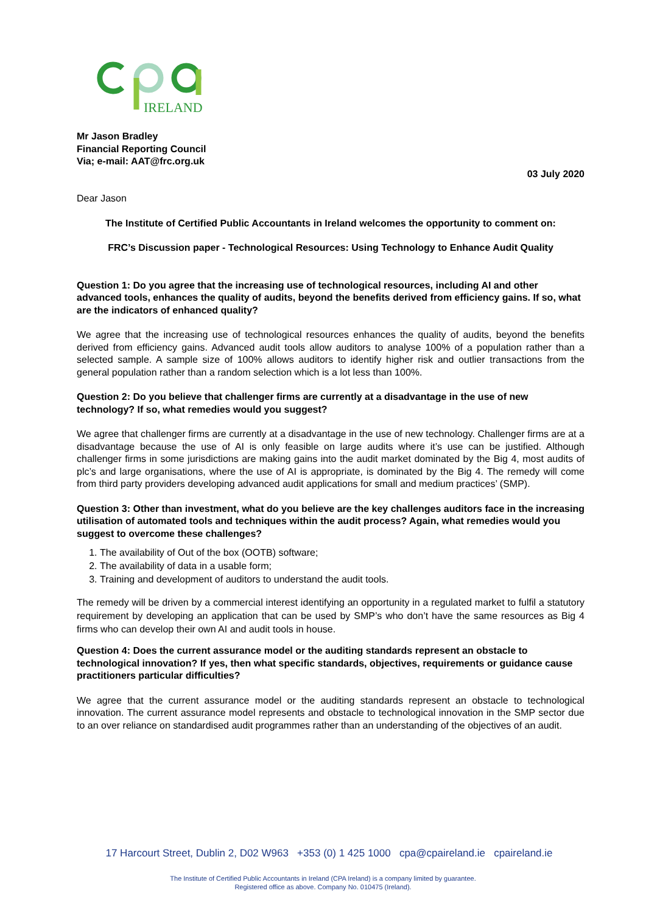IRELAND
Mr Jason Bradley
Financial Reporting Council
Via; e-mail: AAT@frc.org.uk
03 July 2020
Dear Jason
The Institute of Certified Public Accountants in Ireland welcomes the opportunity to comment on:
FRC’s Discussion paper - Technological Resources: Using Technology to Enhance Audit Quality
Question 1: Do you agree that the increasing use of technological resources, including AI and other advanced tools, enhances the quality of audits, beyond the benefits derived from efficiency gains. If so, what are the indicators of enhanced quality?
We agree that the increasing use of technological resources enhances the quality of audits, beyond the benefits derived from efficiency gains. Advanced audit tools allow auditors to analyse 100% of a population rather than a selected sample. A sample size of 100% allows auditors to identify higher risk and outlier transactions from the general population rather than a random selection which is a lot less than 100%.
Question 2: Do you believe that challenger firms are currently at a disadvantage in the use of new technology? If so, what remedies would you suggest?
We agree that challenger firms are currently at a disadvantage in the use of new technology. Challenger firms are at a disadvantage because the use of AI is only feasible on large audits where it’s use can be justified. Although challenger firms in some jurisdictions are making gains into the audit market dominated by the Big 4, most audits of plc’s and large organisations, where the use of AI is appropriate, is dominated by the Big 4. The remedy will come from third party providers developing advanced audit applications for small and medium practices’ (SMP).
Question 3: Other than investment, what do you believe are the key challenges auditors face in the increasing utilisation of automated tools and techniques within the audit process? Again, what remedies would you suggest to overcome these challenges?
1. The availability of Out of the box (OOTB) software;
2. The availability of data in a usable form;
3. Training and development of auditors to understand the audit tools.
The remedy will be driven by a commercial interest identifying an opportunity in a regulated market to fulfil a statutory requirement by developing an application that can be used by SMP’s who don’t have the same resources as Big 4 firms who can develop their own AI and audit tools in house.
Question 4: Does the current assurance model or the auditing standards represent an obstacle to technological innovation? If yes, then what specific standards, objectives, requirements or guidance cause practitioners particular difficulties?
We agree that the current assurance model or the auditing standards represent an obstacle to technological innovation. The current assurance model represents and obstacle to technological innovation in the SMP sector due to an over reliance on standardised audit programmes rather than an understanding of the objectives of an audit.
17 Harcourt Street, Dublin 2, D02 W963 +353 (0) 1 425 1000 cpa@cpaireland.ie cpaireland.ie
The Institute of Certified Public Accountants in Ireland (CPA Ireland) is a company limited by guarantee.
Registered office as above. Company No. 010475 (Ireland).